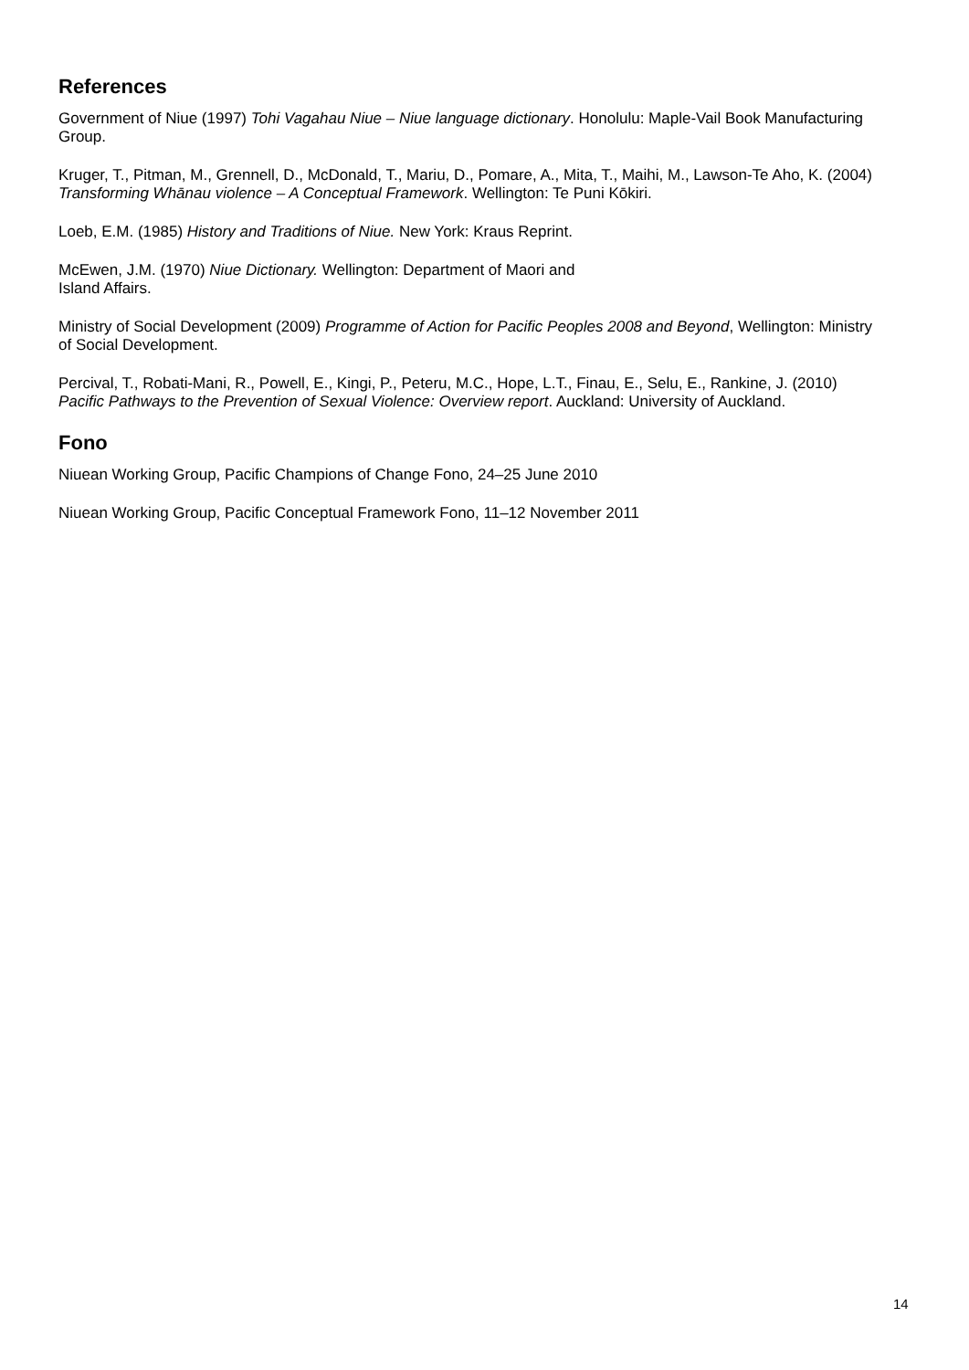References
Government of Niue (1997) Tohi Vagahau Niue – Niue language dictionary. Honolulu: Maple-Vail Book Manufacturing Group.
Kruger, T., Pitman, M., Grennell, D., McDonald, T., Mariu, D., Pomare, A., Mita, T., Maihi, M., Lawson-Te Aho, K. (2004) Transforming Whānau violence – A Conceptual Framework. Wellington: Te Puni Kōkiri.
Loeb, E.M. (1985) History and Traditions of Niue. New York: Kraus Reprint.
McEwen, J.M. (1970) Niue Dictionary. Wellington: Department of Maori and
Island Affairs.
Ministry of Social Development (2009) Programme of Action for Pacific Peoples 2008 and Beyond, Wellington: Ministry of Social Development.
Percival, T., Robati-Mani, R., Powell, E., Kingi, P., Peteru, M.C., Hope, L.T., Finau, E., Selu, E., Rankine, J. (2010) Pacific Pathways to the Prevention of Sexual Violence: Overview report. Auckland: University of Auckland.
Fono
Niuean Working Group, Pacific Champions of Change Fono, 24–25 June 2010
Niuean Working Group, Pacific Conceptual Framework Fono, 11–12 November 2011
14